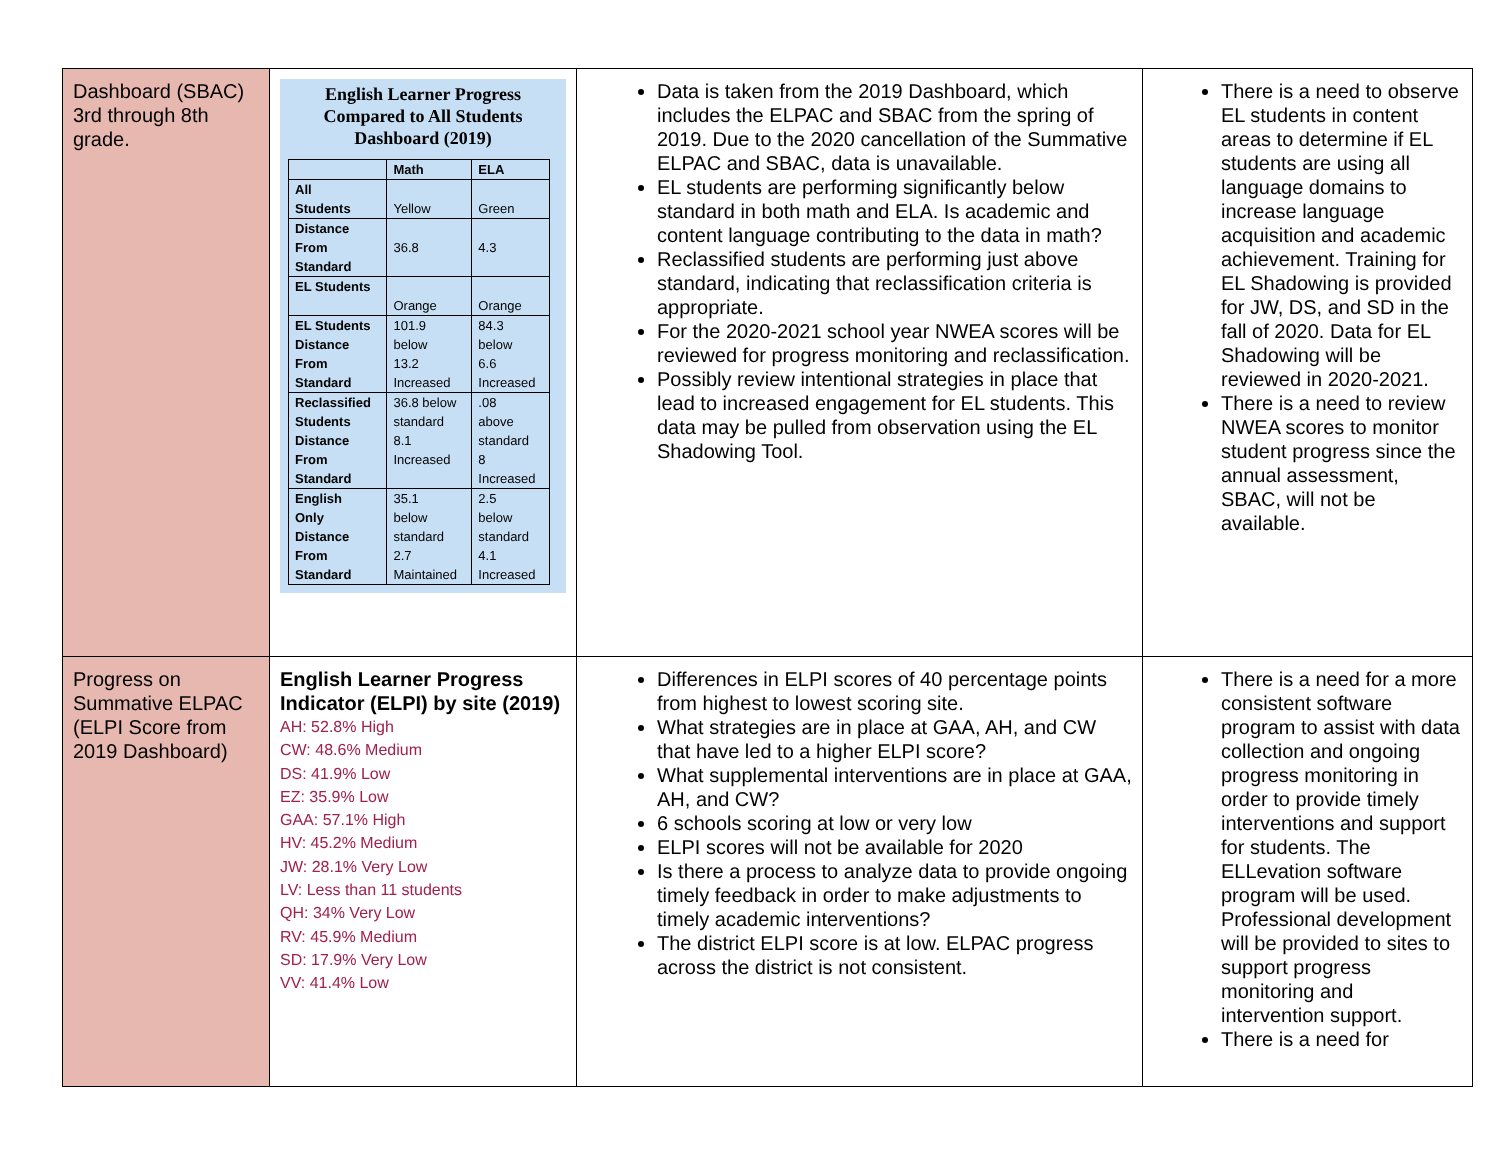| Dashboard (SBAC) 3rd through 8th grade. | English Learner Progress Compared to All Students Dashboard (2019) / / Math / ELA / / --- / --- / --- / / All Students / Yellow / Green / / Distance From Standard / 36.8 / 4.3 / / EL Students / Orange / Orange / / EL Students Distance From Standard / 101.9 below 13.2 Increased / 84.3 below 6.6 Increased / / Reclassified Students Distance From Standard / 36.8 below standard 8.1 Increased / .08 above standard 8 Increased / / English Only Distance From Standard / 35.1 below standard 2.7 Maintained / 2.5 below standard 4.1 Increased / | Data is taken from the 2019 Dashboard, which includes the ELPAC and SBAC from the spring of 2019. Due to the 2020 cancellation of the Summative ELPAC and SBAC, data is unavailable. EL students are performing significantly below standard in both math and ELA. Is academic and content language contributing to the data in math? Reclassified students are performing just above standard, indicating that reclassification criteria is appropriate. For the 2020-2021 school year NWEA scores will be reviewed for progress monitoring and reclassification. Possibly review intentional strategies in place that lead to increased engagement for EL students. This data may be pulled from observation using the EL Shadowing Tool. | There is a need to observe EL students in content areas to determine if EL students are using all language domains to increase language acquisition and academic achievement. Training for EL Shadowing is provided for JW, DS, and SD in the fall of 2020. Data for EL Shadowing will be reviewed in 2020-2021. There is a need to review NWEA scores to monitor student progress since the annual assessment, SBAC, will not be available. |
| Progress on Summative ELPAC (ELPI Score from 2019 Dashboard) | English Learner Progress Indicator (ELPI) by site (2019) AH: 52.8% High CW: 48.6% Medium DS: 41.9% Low EZ: 35.9% Low GAA: 57.1% High HV: 45.2% Medium JW: 28.1% Very Low LV: Less than 11 students QH: 34% Very Low RV: 45.9% Medium SD: 17.9% Very Low VV: 41.4% Low | Differences in ELPI scores of 40 percentage points from highest to lowest scoring site. What strategies are in place at GAA, AH, and CW that have led to a higher ELPI score? What supplemental interventions are in place at GAA, AH, and CW? 6 schools scoring at low or very low ELPI scores will not be available for 2020 Is there a process to analyze data to provide ongoing timely feedback in order to make adjustments to timely academic interventions? The district ELPI score is at low. ELPAC progress across the district is not consistent. | There is a need for a more consistent software program to assist with data collection and ongoing progress monitoring in order to provide timely interventions and support for students. The ELLevation software program will be used. Professional development will be provided to sites to support progress monitoring and intervention support. There is a need for |